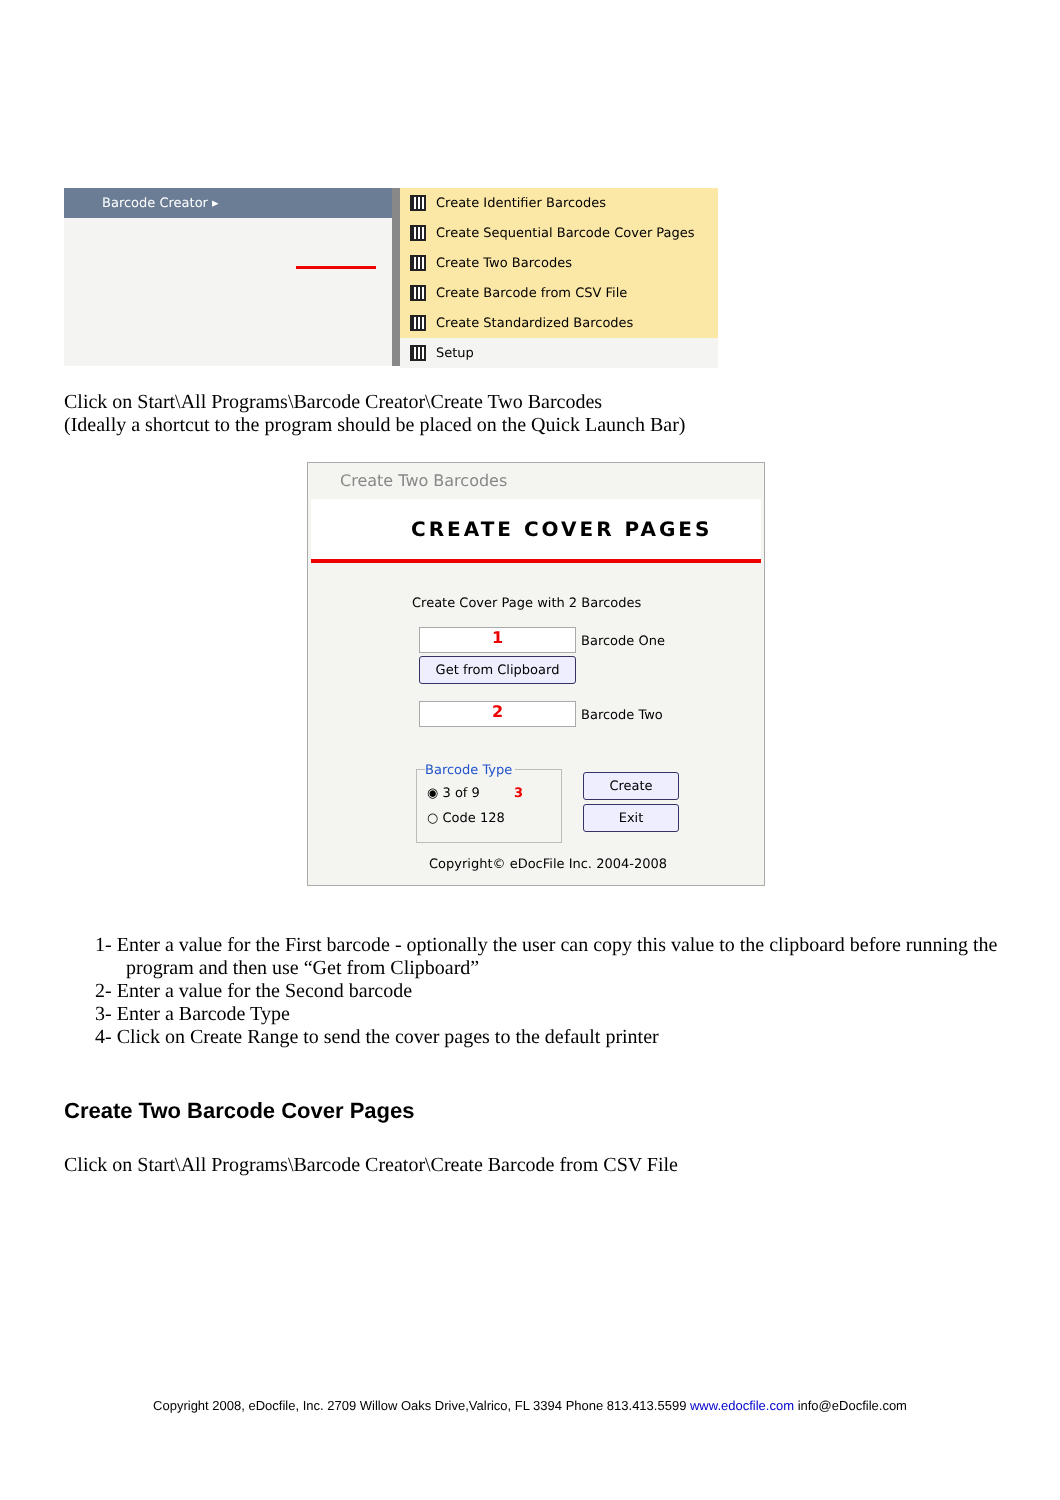Barcode Creator ▸ Create Identifier Barcodes
Create Sequential Barcode Cover Pages
Create Two Barcodes
Create Barcode from CSV File
Create Standardized Barcodes
Setup
Click on Start\All Programs\Barcode Creator\Create Two Barcodes
(Ideally a shortcut to the program should be placed on the Quick Launch Bar)
Create Two Barcodes
CREATE COVER PAGES
Create Cover Page with 2 Barcodes
1 Barcode One
Get from Clipboard
2 Barcode Two
Barcode Type
◉ 3 of 9 3
○ Code 128
Create
Exit
Copyright© eDocFile Inc. 2004-2008
1- Enter a value for the First barcode - optionally the user can copy this value to the clipboard before running the program and then use “Get from Clipboard”
2- Enter a value for the Second barcode
3- Enter a Barcode Type
4- Click on Create Range to send the cover pages to the default printer
Create Two Barcode Cover Pages
Click on Start\All Programs\Barcode Creator\Create Barcode from CSV File
Copyright 2008, eDocfile, Inc. 2709 Willow Oaks Drive,Valrico, FL 3394 Phone 813.413.5599 www.edocfile.com info@eDocfile.com